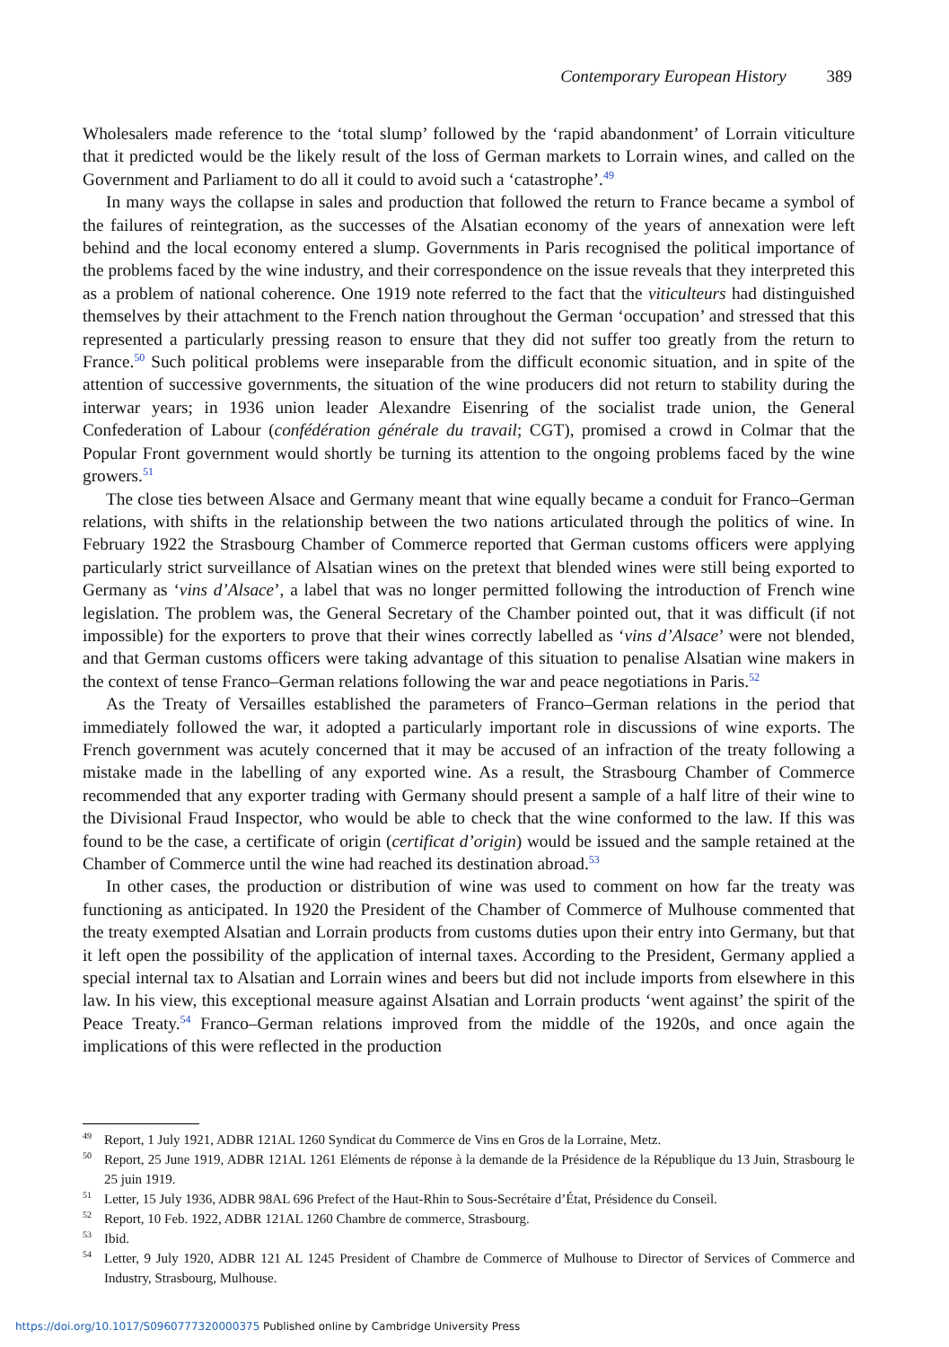Contemporary European History 389
Wholesalers made reference to the ‘total slump’ followed by the ‘rapid abandonment’ of Lorrain viticulture that it predicted would be the likely result of the loss of German markets to Lorrain wines, and called on the Government and Parliament to do all it could to avoid such a ‘catastrophe’.<sup>49</sup>
In many ways the collapse in sales and production that followed the return to France became a symbol of the failures of reintegration, as the successes of the Alsatian economy of the years of annexation were left behind and the local economy entered a slump. Governments in Paris recognised the political importance of the problems faced by the wine industry, and their correspondence on the issue reveals that they interpreted this as a problem of national coherence. One 1919 note referred to the fact that the viticulteurs had distinguished themselves by their attachment to the French nation throughout the German ‘occupation’ and stressed that this represented a particularly pressing reason to ensure that they did not suffer too greatly from the return to France.<sup>50</sup> Such political problems were inseparable from the difficult economic situation, and in spite of the attention of successive governments, the situation of the wine producers did not return to stability during the interwar years; in 1936 union leader Alexandre Eisenring of the socialist trade union, the General Confederation of Labour (confédération générale du travail; CGT), promised a crowd in Colmar that the Popular Front government would shortly be turning its attention to the ongoing problems faced by the wine growers.<sup>51</sup>
The close ties between Alsace and Germany meant that wine equally became a conduit for Franco–German relations, with shifts in the relationship between the two nations articulated through the politics of wine. In February 1922 the Strasbourg Chamber of Commerce reported that German customs officers were applying particularly strict surveillance of Alsatian wines on the pretext that blended wines were still being exported to Germany as ‘vins d’Alsace’, a label that was no longer permitted following the introduction of French wine legislation. The problem was, the General Secretary of the Chamber pointed out, that it was difficult (if not impossible) for the exporters to prove that their wines correctly labelled as ‘vins d’Alsace’ were not blended, and that German customs officers were taking advantage of this situation to penalise Alsatian wine makers in the context of tense Franco–German relations following the war and peace negotiations in Paris.<sup>52</sup>
As the Treaty of Versailles established the parameters of Franco–German relations in the period that immediately followed the war, it adopted a particularly important role in discussions of wine exports. The French government was acutely concerned that it may be accused of an infraction of the treaty following a mistake made in the labelling of any exported wine. As a result, the Strasbourg Chamber of Commerce recommended that any exporter trading with Germany should present a sample of a half litre of their wine to the Divisional Fraud Inspector, who would be able to check that the wine conformed to the law. If this was found to be the case, a certificate of origin (certificat d’origin) would be issued and the sample retained at the Chamber of Commerce until the wine had reached its destination abroad.<sup>53</sup>
In other cases, the production or distribution of wine was used to comment on how far the treaty was functioning as anticipated. In 1920 the President of the Chamber of Commerce of Mulhouse commented that the treaty exempted Alsatian and Lorrain products from customs duties upon their entry into Germany, but that it left open the possibility of the application of internal taxes. According to the President, Germany applied a special internal tax to Alsatian and Lorrain wines and beers but did not include imports from elsewhere in this law. In his view, this exceptional measure against Alsatian and Lorrain products ‘went against’ the spirit of the Peace Treaty.<sup>54</sup> Franco–German relations improved from the middle of the 1920s, and once again the implications of this were reflected in the production
<sup>49</sup> Report, 1 July 1921, ADBR 121AL 1260 Syndicat du Commerce de Vins en Gros de la Lorraine, Metz.
<sup>50</sup> Report, 25 June 1919, ADBR 121AL 1261 Eléments de réponse à la demande de la Présidence de la République du 13 Juin, Strasbourg le 25 juin 1919.
<sup>51</sup> Letter, 15 July 1936, ADBR 98AL 696 Prefect of the Haut-Rhin to Sous-Secrétaire d’État, Présidence du Conseil.
<sup>52</sup> Report, 10 Feb. 1922, ADBR 121AL 1260 Chambre de commerce, Strasbourg.
<sup>53</sup> Ibid.
<sup>54</sup> Letter, 9 July 1920, ADBR 121 AL 1245 President of Chambre de Commerce of Mulhouse to Director of Services of Commerce and Industry, Strasbourg, Mulhouse.
https://doi.org/10.1017/S0960777320000375 Published online by Cambridge University Press